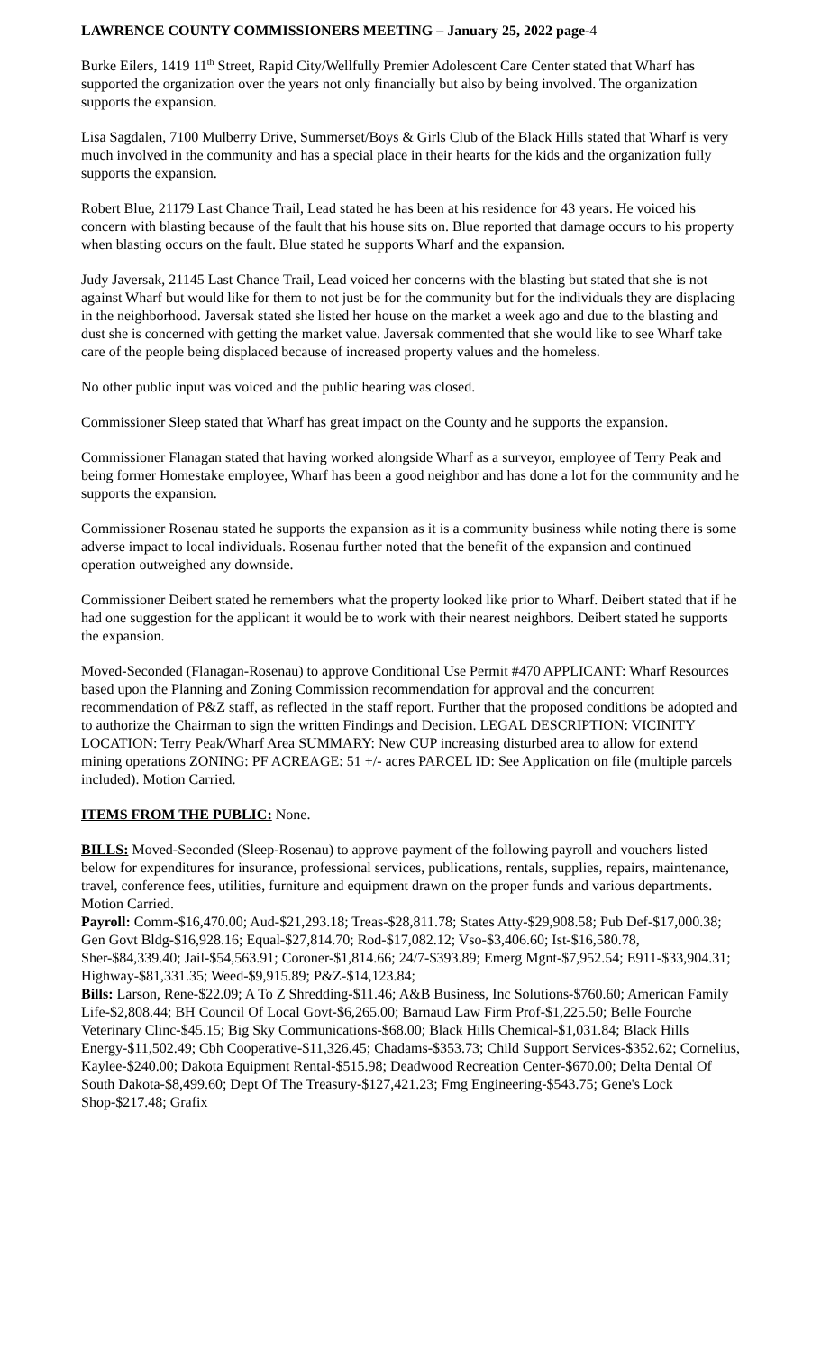LAWRENCE COUNTY COMMISSIONERS MEETING – January 25, 2022 page-4
Burke Eilers, 1419 11<sup>th</sup> Street, Rapid City/Wellfully Premier Adolescent Care Center stated that Wharf has supported the organization over the years not only financially but also by being involved. The organization supports the expansion.
Lisa Sagdalen, 7100 Mulberry Drive, Summerset/Boys & Girls Club of the Black Hills stated that Wharf is very much involved in the community and has a special place in their hearts for the kids and the organization fully supports the expansion.
Robert Blue, 21179 Last Chance Trail, Lead stated he has been at his residence for 43 years. He voiced his concern with blasting because of the fault that his house sits on. Blue reported that damage occurs to his property when blasting occurs on the fault. Blue stated he supports Wharf and the expansion.
Judy Javersak, 21145 Last Chance Trail, Lead voiced her concerns with the blasting but stated that she is not against Wharf but would like for them to not just be for the community but for the individuals they are displacing in the neighborhood. Javersak stated she listed her house on the market a week ago and due to the blasting and dust she is concerned with getting the market value. Javersak commented that she would like to see Wharf take care of the people being displaced because of increased property values and the homeless.
No other public input was voiced and the public hearing was closed.
Commissioner Sleep stated that Wharf has great impact on the County and he supports the expansion.
Commissioner Flanagan stated that having worked alongside Wharf as a surveyor, employee of Terry Peak and being former Homestake employee, Wharf has been a good neighbor and has done a lot for the community and he supports the expansion.
Commissioner Rosenau stated he supports the expansion as it is a community business while noting there is some adverse impact to local individuals. Rosenau further noted that the benefit of the expansion and continued operation outweighed any downside.
Commissioner Deibert stated he remembers what the property looked like prior to Wharf. Deibert stated that if he had one suggestion for the applicant it would be to work with their nearest neighbors. Deibert stated he supports the expansion.
Moved-Seconded (Flanagan-Rosenau) to approve Conditional Use Permit #470 APPLICANT: Wharf Resources based upon the Planning and Zoning Commission recommendation for approval and the concurrent recommendation of P&Z staff, as reflected in the staff report. Further that the proposed conditions be adopted and to authorize the Chairman to sign the written Findings and Decision. LEGAL DESCRIPTION: VICINITY LOCATION: Terry Peak/Wharf Area SUMMARY: New CUP increasing disturbed area to allow for extend mining operations ZONING: PF ACREAGE: 51 +/- acres PARCEL ID: See Application on file (multiple parcels included). Motion Carried.
ITEMS FROM THE PUBLIC: None.
BILLS: Moved-Seconded (Sleep-Rosenau) to approve payment of the following payroll and vouchers listed below for expenditures for insurance, professional services, publications, rentals, supplies, repairs, maintenance, travel, conference fees, utilities, furniture and equipment drawn on the proper funds and various departments. Motion Carried.
Payroll: Comm-$16,470.00; Aud-$21,293.18; Treas-$28,811.78; States Atty-$29,908.58; Pub Def-$17,000.38; Gen Govt Bldg-$16,928.16; Equal-$27,814.70; Rod-$17,082.12; Vso-$3,406.60; Ist-$16,580.78, Sher-$84,339.40; Jail-$54,563.91; Coroner-$1,814.66; 24/7-$393.89; Emerg Mgnt-$7,952.54; E911-$33,904.31; Highway-$81,331.35; Weed-$9,915.89; P&Z-$14,123.84;
Bills: Larson, Rene-$22.09; A To Z Shredding-$11.46; A&B Business, Inc Solutions-$760.60; American Family Life-$2,808.44; BH Council Of Local Govt-$6,265.00; Barnaud Law Firm Prof-$1,225.50; Belle Fourche Veterinary Clinc-$45.15; Big Sky Communications-$68.00; Black Hills Chemical-$1,031.84; Black Hills Energy-$11,502.49; Cbh Cooperative-$11,326.45; Chadams-$353.73; Child Support Services-$352.62; Cornelius, Kaylee-$240.00; Dakota Equipment Rental-$515.98; Deadwood Recreation Center-$670.00; Delta Dental Of South Dakota-$8,499.60; Dept Of The Treasury-$127,421.23; Fmg Engineering-$543.75; Gene's Lock Shop-$217.48; Grafix